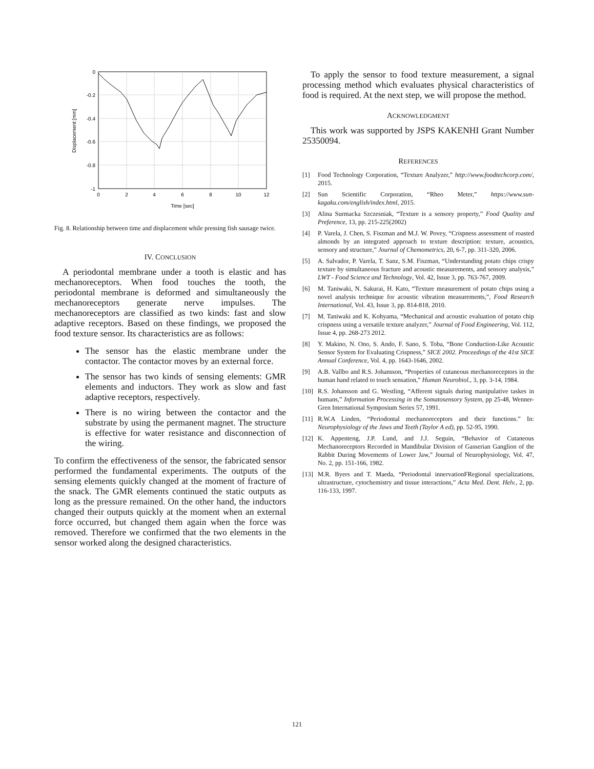0
-0.2
-0.4
-0.6
-0.8
-1
0
2
4
6
8
10
12
Time [sec]
Displacement [mm]
Fig. 8. Relationship between time and displacement while pressing fish sausage twice.
IV. CONCLUSION
A periodontal membrane under a tooth is elastic and has mechanoreceptors. When food touches the tooth, the periodontal membrane is deformed and simultaneously the mechanoreceptors generate nerve impulses. The mechanoreceptors are classified as two kinds: fast and slow adaptive receptors. Based on these findings, we proposed the food texture sensor. Its characteristics are as follows:
The sensor has the elastic membrane under the contactor. The contactor moves by an external force.
The sensor has two kinds of sensing elements: GMR elements and inductors. They work as slow and fast adaptive receptors, respectively.
There is no wiring between the contactor and the substrate by using the permanent magnet. The structure is effective for water resistance and disconnection of the wiring.
To confirm the effectiveness of the sensor, the fabricated sensor performed the fundamental experiments. The outputs of the sensing elements quickly changed at the moment of fracture of the snack. The GMR elements continued the static outputs as long as the pressure remained. On the other hand, the inductors changed their outputs quickly at the moment when an external force occurred, but changed them again when the force was removed. Therefore we confirmed that the two elements in the sensor worked along the designed characteristics.
To apply the sensor to food texture measurement, a signal processing method which evaluates physical characteristics of food is required. At the next step, we will propose the method.
ACKNOWLEDGMENT
This work was supported by JSPS KAKENHI Grant Number 25350094.
REFERENCES
[1] Food Technology Corporation, “Texture Analyzer,” http://www.foodtechcorp.com/, 2015.
[2] Sun Scientific Corporation, “Rheo Meter,” https://www.sun-kagaku.com/english/index.html, 2015.
[3] Alina Surmacka Szczesniak, “Texture is a sensory property,” Food Quality and Preference, 13, pp. 215-225(2002)
[4] P. Varela, J. Chen, S. Fiszman and M.J. W. Povey, “Crispness assessment of roasted almonds by an integrated approach to texture description: texture, acoustics, sensory and structure,” Journal of Chemometrics, 20, 6-7, pp. 311-320, 2006.
[5] A. Salvador, P. Varela, T. Sanz, S.M. Fiszman, “Understanding potato chips crispy texture by simultaneous fracture and acoustic measurements, and sensory analysis,” LWT - Food Science and Technology, Vol. 42, Issue 3, pp. 763-767, 2009.
[6] M. Taniwaki, N. Sakurai, H. Kato, “Texture measurement of potato chips using a novel analysis technique for acoustic vibration measurements,”, Food Research International, Vol. 43, Issue 3, pp. 814-818, 2010.
[7] M. Taniwaki and K. Kohyama, “Mechanical and acoustic evaluation of potato chip crispness using a versatile texture analyzer,” Journal of Food Engineering, Vol. 112, Issue 4, pp. 268-273 2012.
[8] Y. Makino, N. Ono, S. Ando, F. Sano, S. Toba, “Bone Conduction-Like Acoustic Sensor System for Evaluating Crispness,” SICE 2002. Proceedings of the 41st SICE Annual Conference, Vol. 4, pp. 1643-1646, 2002.
[9] A.B. Vallbo and R.S. Johansson, “Properties of cutaneous mechanoreceptors in the human hand related to touch sensation,” Human Neurobiol., 3, pp. 3-14, 1984.
[10] R.S. Johansson and G. Westling, “Afferent signals during manipulative taskes in humans,” Information Processing in the Somatosensory System, pp 25-48, Wenner-Gren International Symposium Series 57, 1991.
[11] R.W.A Linden, “Periodontal mechanoreceptors and their functions.” In: Neurophysiology of the Jaws and Teeth (Taylor A ed), pp. 52-95, 1990.
[12] K. Appenteng, J.P. Lund, and J.J. Seguin, “Behavior of Cutaneous Mechanoreceptors Recorded in Mandibular Division of Gasserian Ganglion of the Rabbit During Movements of Lower Jaw,” Journal of Neurophysiology, Vol. 47, No. 2, pp. 151-166, 1982.
[13] M.R. Byers and T. Maeda, “Periodontal innervationFRegional specializations, ultrastructure, cytochemistry and tissue interactions,” Acta Med. Dent. Helv., 2, pp. 116-133, 1997.
121